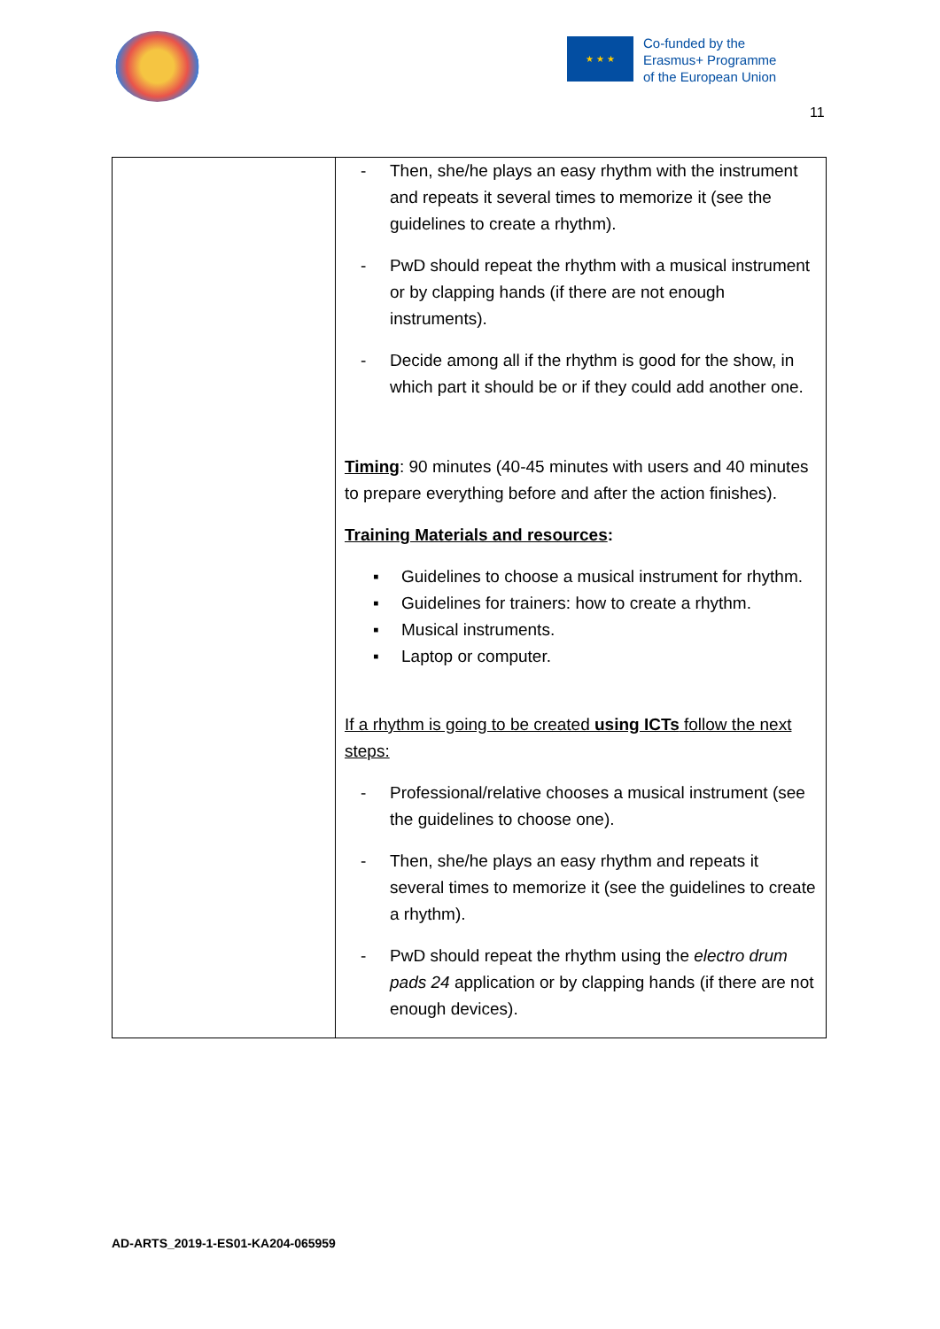★ ★ ★
Co-funded by the
Erasmus+ Programme
of the European Union
11
| | - Then, she/he plays an easy rhythm with the instrument and repeats it several times to memorize it (see the guidelines to create a rhythm). - PwD should repeat the rhythm with a musical instrument or by clapping hands (if there are not enough instruments). - Decide among all if the rhythm is good for the show, in which part it should be or if they could add another one. Timing : 90 minutes (40-45 minutes with users and 40 minutes to prepare everything before and after the action finishes). Training Materials and resources : ▪ Guidelines to choose a musical instrument for rhythm. ▪ Guidelines for trainers: how to create a rhythm. ▪ Musical instruments. ▪ Laptop or computer. If a rhythm is going to be created using ICTs follow the next steps: - Professional/relative chooses a musical instrument (see the guidelines to choose one). - Then, she/he plays an easy rhythm and repeats it several times to memorize it (see the guidelines to create a rhythm). - PwD should repeat the rhythm using the electro drum pads 24 application or by clapping hands (if there are not enough devices). |
AD-ARTS_2019-1-ES01-KA204-065959